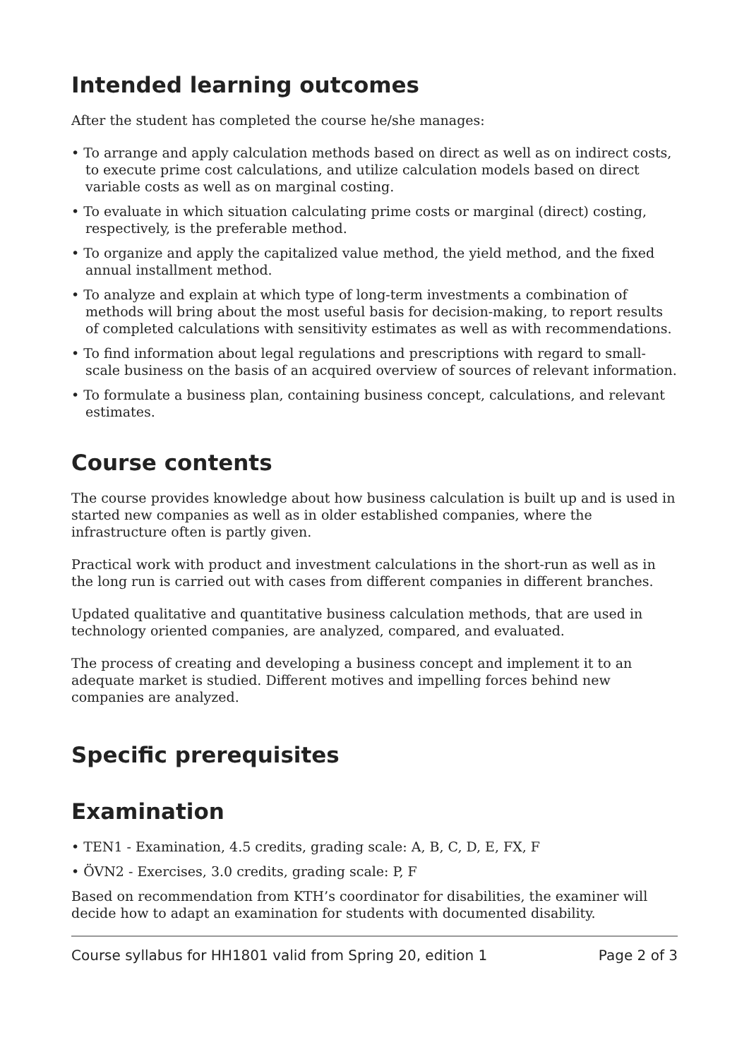Intended learning outcomes
After the student has completed the course he/she manages:
• To arrange and apply calculation methods based on direct as well as on indirect costs, to execute prime cost calculations, and utilize calculation models based on direct variable costs as well as on marginal costing.
• To evaluate in which situation calculating prime costs or marginal (direct) costing, respectively, is the preferable method.
• To organize and apply the capitalized value method, the yield method, and the fixed annual installment method.
• To analyze and explain at which type of long-term investments a combination of methods will bring about the most useful basis for decision-making, to report results of completed calculations with sensitivity estimates as well as with recommendations.
• To find information about legal regulations and prescriptions with regard to small-scale business on the basis of an acquired overview of sources of relevant information.
• To formulate a business plan, containing business concept, calculations, and relevant estimates.
Course contents
The course provides knowledge about how business calculation is built up and is used in started new companies as well as in older established companies, where the infrastructure often is partly given.
Practical work with product and investment calculations in the short-run as well as in the long run is carried out with cases from different companies in different branches.
Updated qualitative and quantitative business calculation methods, that are used in technology oriented companies, are analyzed, compared, and evaluated.
The process of creating and developing a business concept and implement it to an adequate market is studied. Different motives and impelling forces behind new companies are analyzed.
Specific prerequisites
Examination
• TEN1 - Examination, 4.5 credits, grading scale: A, B, C, D, E, FX, F
• ÖVN2 - Exercises, 3.0 credits, grading scale: P, F
Based on recommendation from KTH’s coordinator for disabilities, the examiner will decide how to adapt an examination for students with documented disability.
Course syllabus for HH1801 valid from Spring 20, edition 1 Page 2 of 3